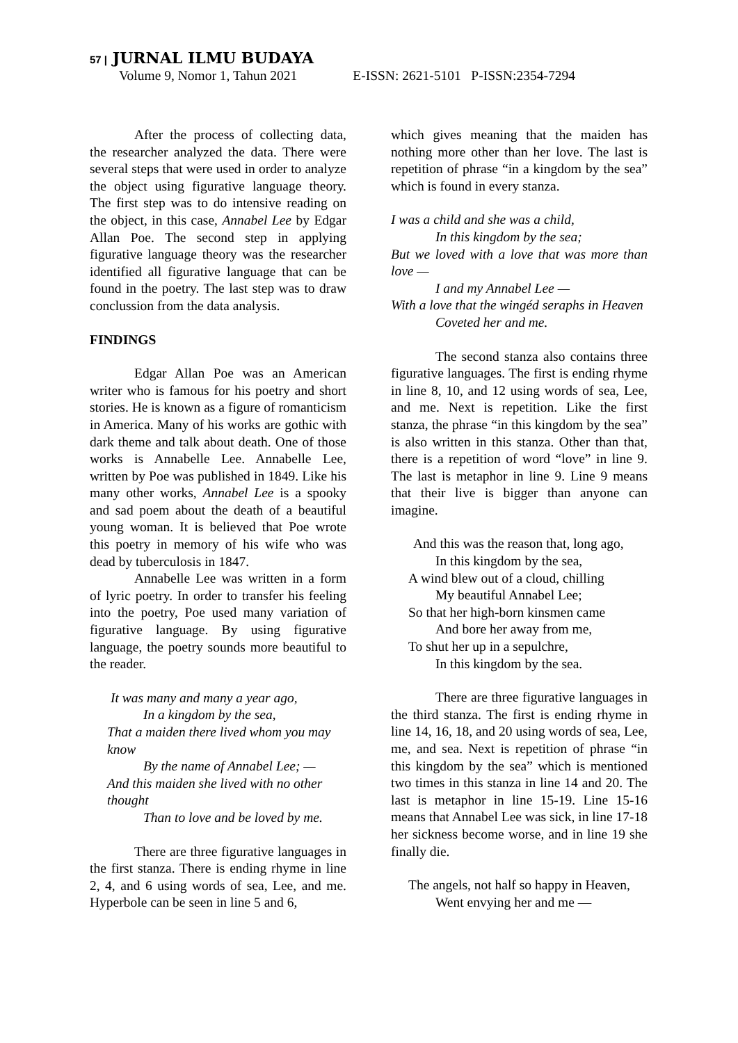57 | JURNAL ILMU BUDAYA
Volume 9, Nomor 1, Tahun 2021 E-ISSN: 2621-5101 P-ISSN:2354-7294
After the process of collecting data, the researcher analyzed the data. There were several steps that were used in order to analyze the object using figurative language theory. The first step was to do intensive reading on the object, in this case, Annabel Lee by Edgar Allan Poe. The second step in applying figurative language theory was the researcher identified all figurative language that can be found in the poetry. The last step was to draw conclussion from the data analysis.
FINDINGS
Edgar Allan Poe was an American writer who is famous for his poetry and short stories. He is known as a figure of romanticism in America. Many of his works are gothic with dark theme and talk about death. One of those works is Annabelle Lee. Annabelle Lee, written by Poe was published in 1849. Like his many other works, Annabel Lee is a spooky and sad poem about the death of a beautiful young woman. It is believed that Poe wrote this poetry in memory of his wife who was dead by tuberculosis in 1847.
Annabelle Lee was written in a form of lyric poetry. In order to transfer his feeling into the poetry, Poe used many variation of figurative language. By using figurative language, the poetry sounds more beautiful to the reader.
It was many and many a year ago,
In a kingdom by the sea,
That a maiden there lived whom you may know
By the name of Annabel Lee; —
And this maiden she lived with no other thought
Than to love and be loved by me.
There are three figurative languages in the first stanza. There is ending rhyme in line 2, 4, and 6 using words of sea, Lee, and me. Hyperbole can be seen in line 5 and 6,
which gives meaning that the maiden has nothing more other than her love. The last is repetition of phrase “in a kingdom by the sea” which is found in every stanza.
I was a child and she was a child,
In this kingdom by the sea;
But we loved with a love that was more than love —
I and my Annabel Lee —
With a love that the wingéd seraphs in Heaven
Coveted her and me.
The second stanza also contains three figurative languages. The first is ending rhyme in line 8, 10, and 12 using words of sea, Lee, and me. Next is repetition. Like the first stanza, the phrase “in this kingdom by the sea” is also written in this stanza. Other than that, there is a repetition of word “love” in line 9. The last is metaphor in line 9. Line 9 means that their live is bigger than anyone can imagine.
And this was the reason that, long ago,
In this kingdom by the sea,
A wind blew out of a cloud, chilling
My beautiful Annabel Lee;
So that her high-born kinsmen came
And bore her away from me,
To shut her up in a sepulchre,
In this kingdom by the sea.
There are three figurative languages in the third stanza. The first is ending rhyme in line 14, 16, 18, and 20 using words of sea, Lee, me, and sea. Next is repetition of phrase “in this kingdom by the sea” which is mentioned two times in this stanza in line 14 and 20. The last is metaphor in line 15-19. Line 15-16 means that Annabel Lee was sick, in line 17-18 her sickness become worse, and in line 19 she finally die.
The angels, not half so happy in Heaven,
Went envying her and me —